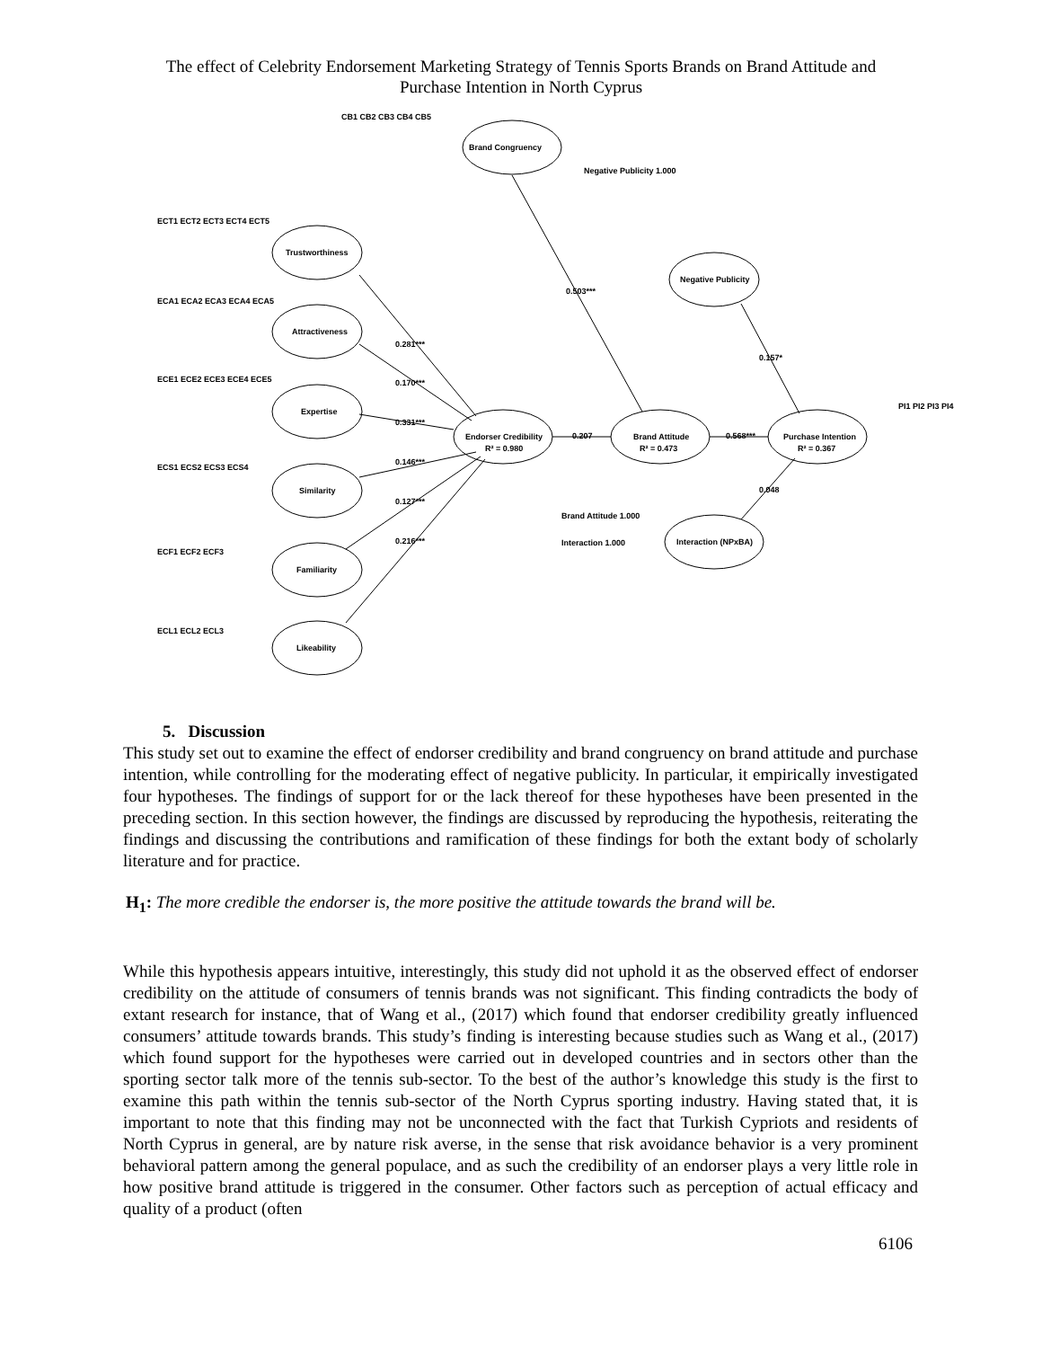The effect of Celebrity Endorsement Marketing Strategy of Tennis Sports Brands on Brand Attitude and
Purchase Intention in North Cyprus
CB1 CB2 CB3 CB4 CB5
Brand Congruency
Trustworthiness
Attractiveness
Expertise
Similarity
Familiarity
Likeability
Endorser Credibility
R² = 0.980
Brand Attitude
R² = 0.473
Purchase Intention
R² = 0.367
Negative Publicity
Interaction (NPxBA)
0.281***
0.170***
0.331***
0.146***
0.127***
0.216***
0.503***
0.207
0.568***
0.157*
0.048
Negative Publicity 1.000
Brand Attitude 1.000
Interaction 1.000
PI1 PI2 PI3 PI4
ECT1 ECT2 ECT3 ECT4 ECT5
ECA1 ECA2 ECA3 ECA4 ECA5
ECE1 ECE2 ECE3 ECE4 ECE5
ECS1 ECS2 ECS3 ECS4
ECF1 ECF2 ECF3
ECL1 ECL2 ECL3
5. Discussion
This study set out to examine the effect of endorser credibility and brand congruency on brand attitude and purchase intention, while controlling for the moderating effect of negative publicity. In particular, it empirically investigated four hypotheses. The findings of support for or the lack thereof for these hypotheses have been presented in the preceding section. In this section however, the findings are discussed by reproducing the hypothesis, reiterating the findings and discussing the contributions and ramification of these findings for both the extant body of scholarly literature and for practice.
H<sub>1</sub>: The more credible the endorser is, the more positive the attitude towards the brand will be.
While this hypothesis appears intuitive, interestingly, this study did not uphold it as the observed effect of endorser credibility on the attitude of consumers of tennis brands was not significant. This finding contradicts the body of extant research for instance, that of Wang et al., (2017) which found that endorser credibility greatly influenced consumers’ attitude towards brands. This study’s finding is interesting because studies such as Wang et al., (2017) which found support for the hypotheses were carried out in developed countries and in sectors other than the sporting sector talk more of the tennis sub-sector. To the best of the author’s knowledge this study is the first to examine this path within the tennis sub-sector of the North Cyprus sporting industry. Having stated that, it is important to note that this finding may not be unconnected with the fact that Turkish Cypriots and residents of North Cyprus in general, are by nature risk averse, in the sense that risk avoidance behavior is a very prominent behavioral pattern among the general populace, and as such the credibility of an endorser plays a very little role in how positive brand attitude is triggered in the consumer. Other factors such as perception of actual efficacy and quality of a product (often
6106